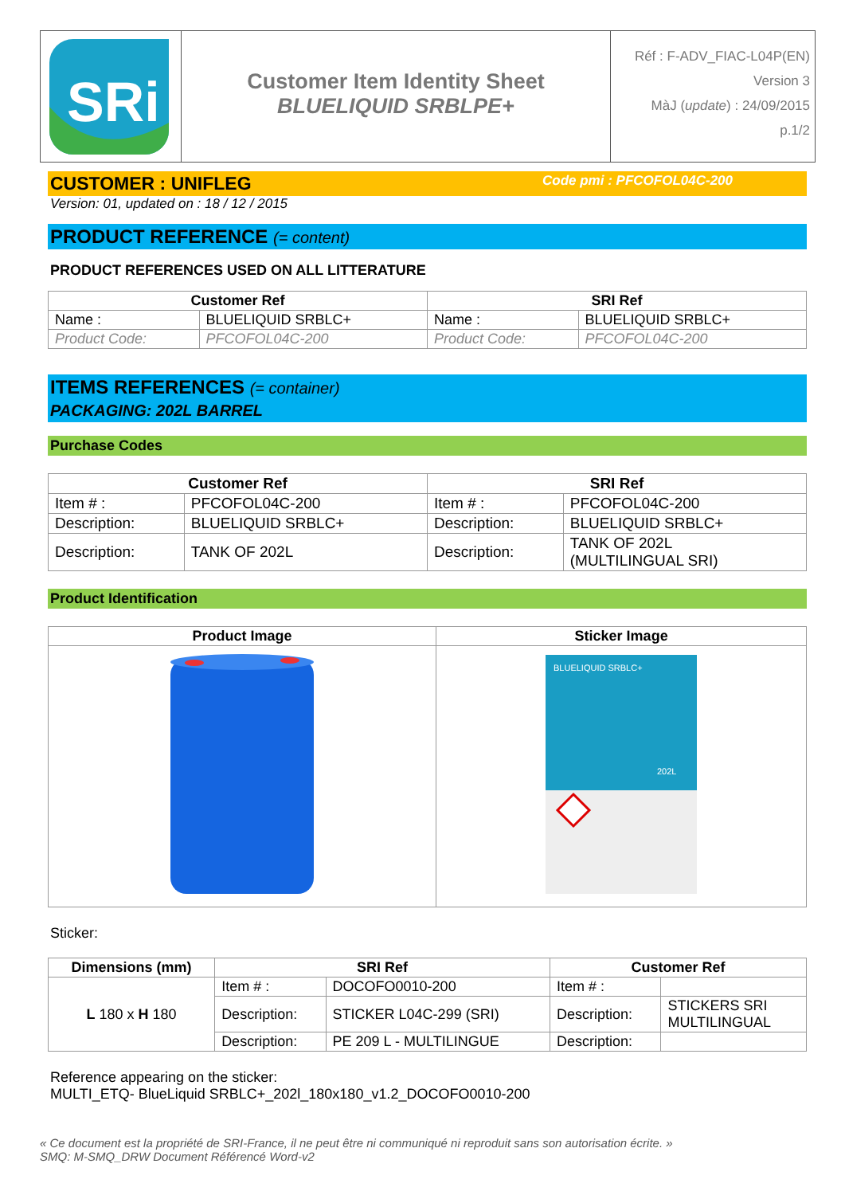SRi
Customer Item Identity Sheet
BLUELIQUID SRBLPE+
Réf : F-ADV_FIAC-L04P(EN)
Version 3
MàJ (update) : 24/09/2015
p.1/2
CUSTOMER : UNIFLEG Code pmi : PFCOFOL04C-200
Version: 01, updated on : 18 / 12 / 2015
PRODUCT REFERENCE (= content)
PRODUCT REFERENCES USED ON ALL LITTERATURE
| Customer Ref | | SRI Ref | |
| --- | --- | --- | --- |
| Name : | BLUELIQUID SRBLC+ | Name : | BLUELIQUID SRBLC+ |
| Product Code: | PFCOFOL04C-200 | Product Code: | PFCOFOL04C-200 |
ITEMS REFERENCES (= container)
PACKAGING: 202L BARREL
Purchase Codes
| Customer Ref | | SRI Ref | |
| --- | --- | --- | --- |
| Item # : | PFCOFOL04C-200 | Item # : | PFCOFOL04C-200 |
| Description: | BLUELIQUID SRBLC+ | Description: | BLUELIQUID SRBLC+ |
| Description: | TANK OF 202L | Description: | TANK OF 202L (MULTILINGUAL SRI) |
Product Identification
| Product Image | Sticker Image |
| --- | --- |
| | BLUELIQUID SRBLC+ 202L |
Sticker:
| Dimensions (mm) | SRI Ref | | Customer Ref | |
| --- | --- | --- | --- | --- |
| L 180 x H 180 | Item # : | DOCOFO0010-200 | Item # : | |
| | Description: | STICKER L04C-299 (SRI) | Description: | STICKERS SRI MULTILINGUAL |
| | Description: | PE 209 L - MULTILINGUE | Description: | |
Reference appearing on the sticker:
MULTI_ETQ- BlueLiquid SRBLC+_202l_180x180_v1.2_DOCOFO0010-200
« Ce document est la propriété de SRI-France, il ne peut être ni communiqué ni reproduit sans son autorisation écrite. »
SMQ: M-SMQ_DRW Document Référencé Word-v2